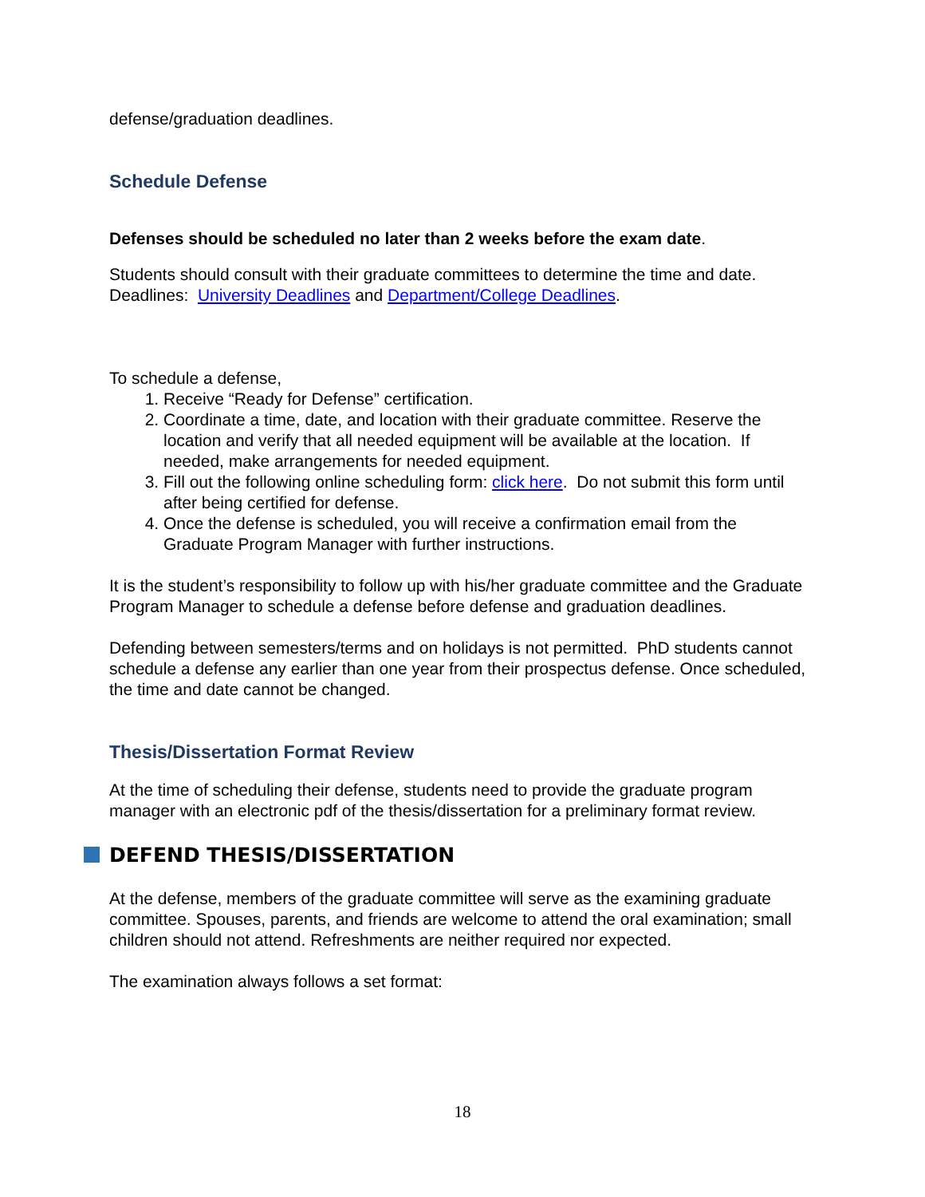defense/graduation deadlines.
Schedule Defense
Defenses should be scheduled no later than 2 weeks before the exam date.
Students should consult with their graduate committees to determine the time and date. Deadlines: University Deadlines and Department/College Deadlines.
To schedule a defense,
1. Receive “Ready for Defense” certification.
2. Coordinate a time, date, and location with their graduate committee. Reserve the location and verify that all needed equipment will be available at the location. If needed, make arrangements for needed equipment.
3. Fill out the following online scheduling form: click here. Do not submit this form until after being certified for defense.
4. Once the defense is scheduled, you will receive a confirmation email from the Graduate Program Manager with further instructions.
It is the student’s responsibility to follow up with his/her graduate committee and the Graduate Program Manager to schedule a defense before defense and graduation deadlines.
Defending between semesters/terms and on holidays is not permitted. PhD students cannot schedule a defense any earlier than one year from their prospectus defense. Once scheduled, the time and date cannot be changed.
Thesis/Dissertation Format Review
At the time of scheduling their defense, students need to provide the graduate program manager with an electronic pdf of the thesis/dissertation for a preliminary format review.
DEFEND THESIS/DISSERTATION
At the defense, members of the graduate committee will serve as the examining graduate committee. Spouses, parents, and friends are welcome to attend the oral examination; small children should not attend. Refreshments are neither required nor expected.
The examination always follows a set format:
18